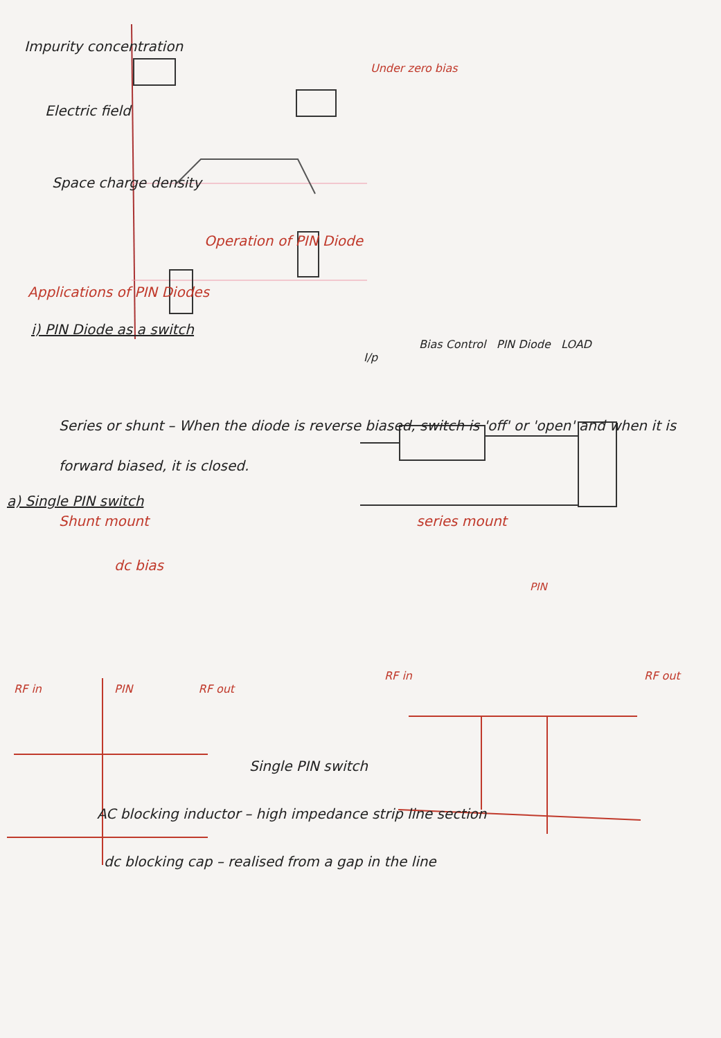Impurity concentration
Under zero bias
Electric field
Space charge density
Operation of PIN Diode
Applications of PIN Diodes
i) PIN Diode as a switch
Bias Control PIN Diode LOAD
I/p
Series or shunt – When the diode is reverse biased, switch is 'off' or 'open' and when it is forward biased, it is closed.
a) Single PIN switch
Shunt mount series mount
dc bias
PIN
RF in RF out
RF in PIN RF out
Single PIN switch
AC blocking inductor – high impedance strip line section
dc blocking cap – realised from a gap in the line